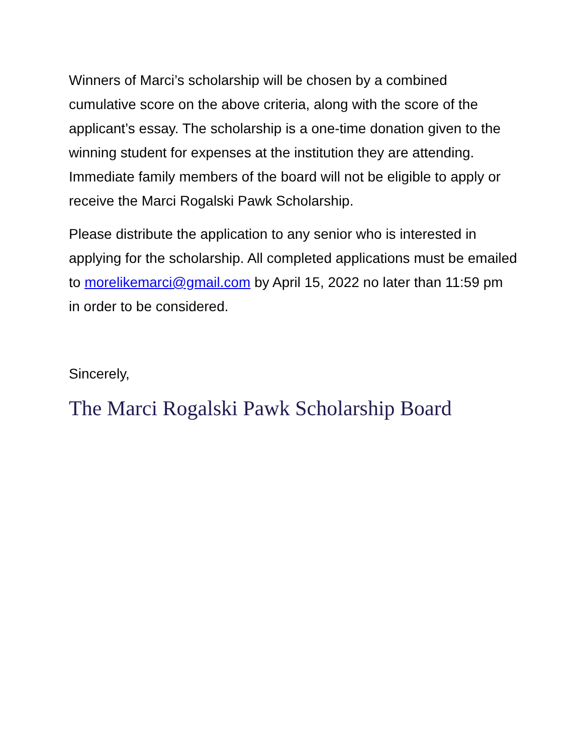Winners of Marci’s scholarship will be chosen by a combined cumulative score on the above criteria, along with the score of the applicant’s essay. The scholarship is a one-time donation given to the winning student for expenses at the institution they are attending. Immediate family members of the board will not be eligible to apply or receive the Marci Rogalski Pawk Scholarship.
Please distribute the application to any senior who is interested in applying for the scholarship. All completed applications must be emailed to morelikemarci@gmail.com by April 15, 2022 no later than 11:59 pm in order to be considered.
Sincerely,
The Marci Rogalski Pawk Scholarship Board